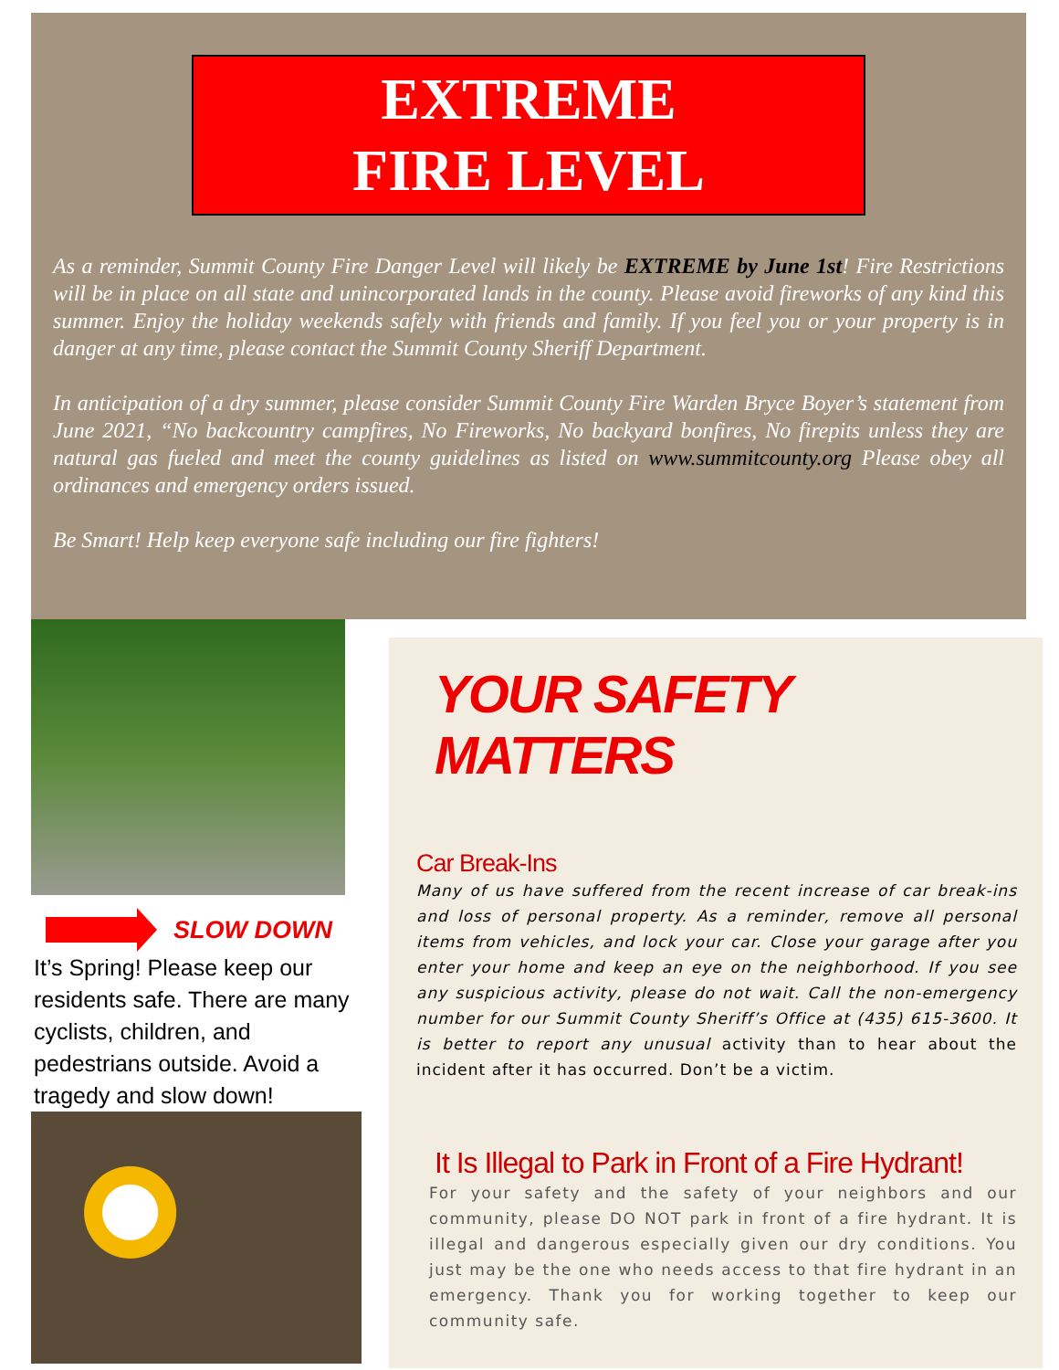EXTREME
FIRE LEVEL
As a reminder, Summit County Fire Danger Level will likely be EXTREME by June 1st! Fire Restrictions will be in place on all state and unincorporated lands in the county. Please avoid fireworks of any kind this summer. Enjoy the holiday weekends safely with friends and family. If you feel you or your property is in danger at any time, please contact the Summit County Sheriff Department.
In anticipation of a dry summer, please consider Summit County Fire Warden Bryce Boyer’s statement from June 2021, “No backcountry campfires, No Fireworks, No backyard bonfires, No firepits unless they are natural gas fueled and meet the county guidelines as listed on www.summitcounty.org Please obey all ordinances and emergency orders issued.
Be Smart! Help keep everyone safe including our fire fighters!
SLOW DOWN
It’s Spring! Please keep our residents safe. There are many cyclists, children, and pedestrians outside. Avoid a tragedy and slow down!
YOUR SAFETY MATTERS
Car Break-Ins
Many of us have suffered from the recent increase of car break-ins and loss of personal property. As a reminder, remove all personal items from vehicles, and lock your car. Close your garage after you enter your home and keep an eye on the neighborhood. If you see any suspicious activity, please do not wait. Call the non-emergency number for our Summit County Sheriff’s Office at (435) 615-3600. It is better to report any unusual activity than to hear about the incident after it has occurred. Don’t be a victim.
It Is Illegal to Park in Front of a Fire Hydrant!
For your safety and the safety of your neighbors and our community, please DO NOT park in front of a fire hydrant. It is illegal and dangerous especially given our dry conditions. You just may be the one who needs access to that fire hydrant in an emergency. Thank you for working together to keep our community safe.